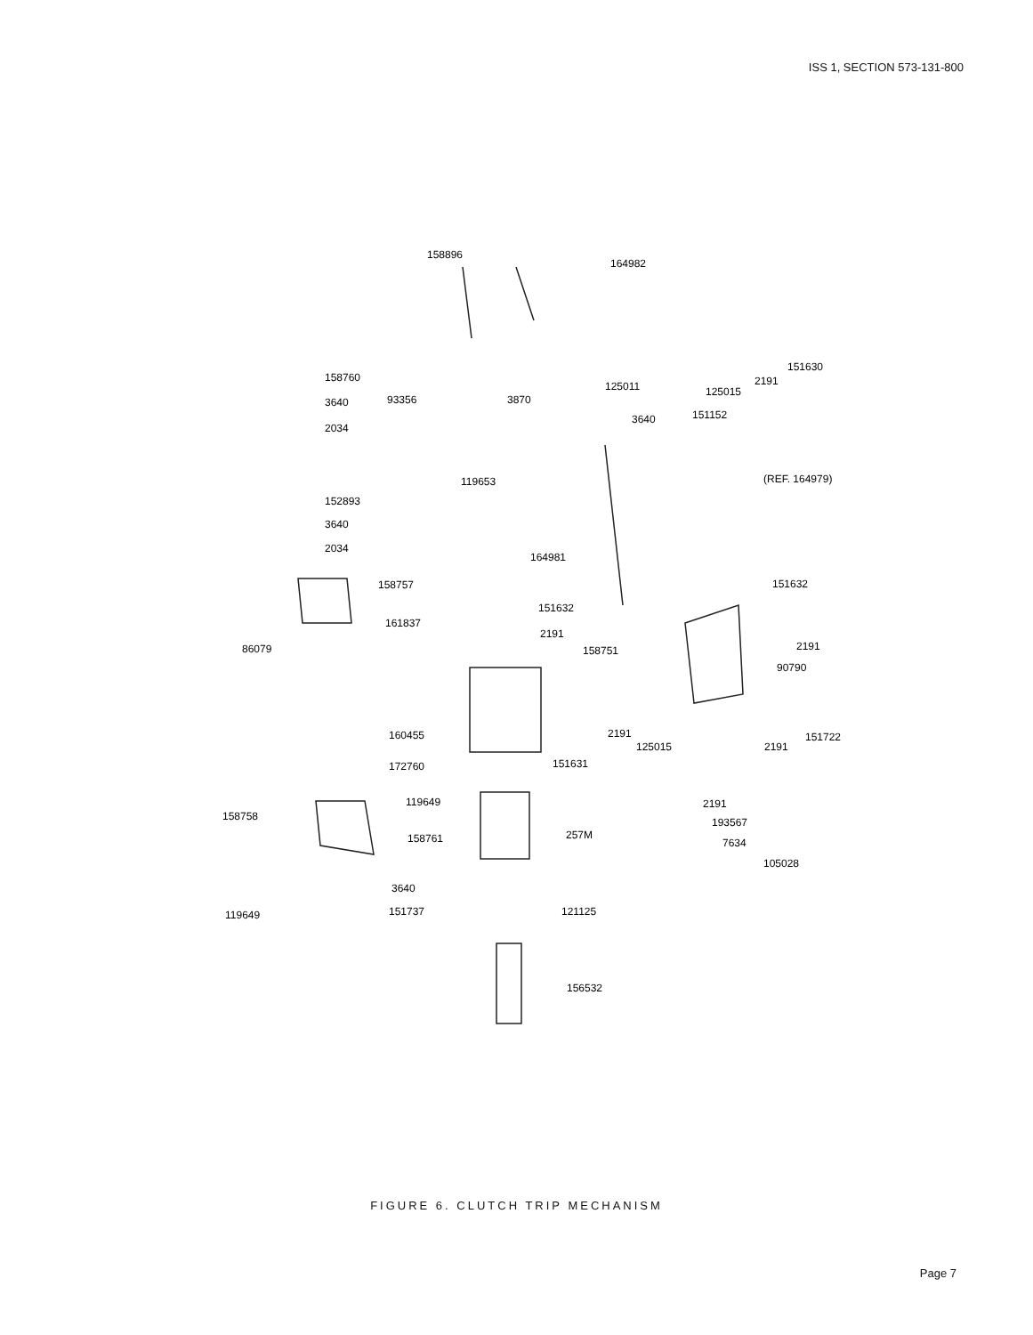ISS 1, SECTION 573-131-800
158896
164982
151630
2191
125011
125015
158760
3640
93356
3870
3640
151152
2034
119653
(REF. 164979)
152893
3640
2034
164981
158757
151632
151632
161837
2191
2191
86079
158751
90790
160455
2191
151722
125015
2191
151631
172760
119649
2191
158758
193567
257M
158761
7634
105028
3640
119649
151737
121125
156532
FIGURE 6. CLUTCH TRIP MECHANISM
Page 7